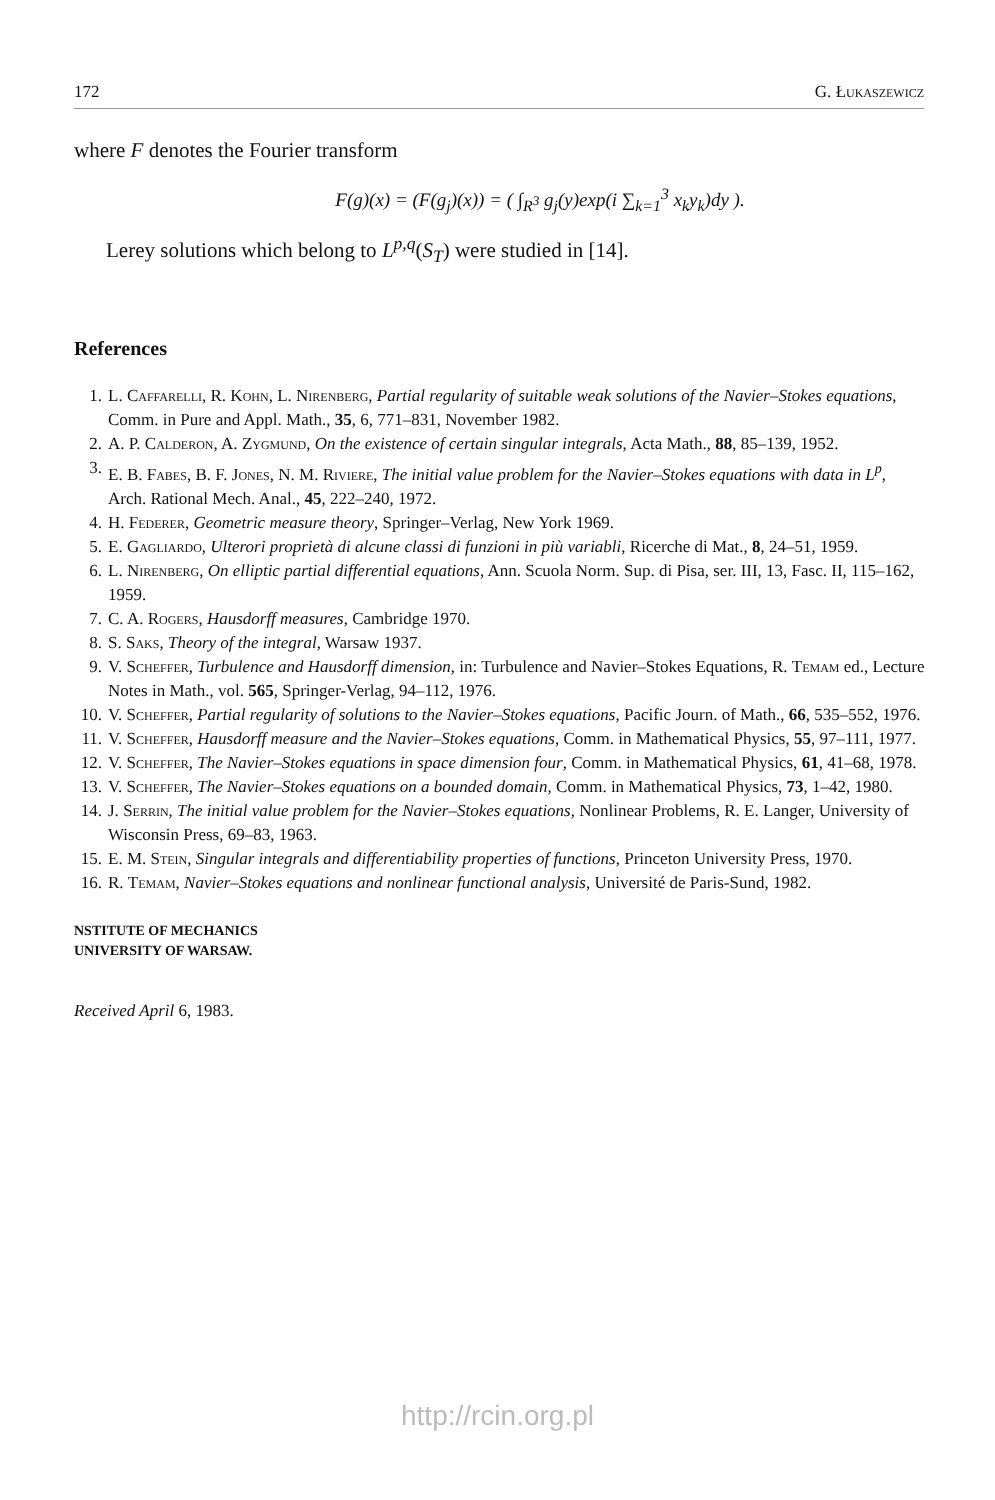172 G. Łukaszewicz
where F denotes the Fourier transform
F(g)(x) = (F(g<sub>j</sub>)(x)) = ( ∫<sub>R<sup>3</sup></sub> g<sub>j</sub>(y)exp(i ∑<sub>k=1</sub><sup>3</sup> x<sub>k</sub>y<sub>k</sub>)dy ).
Lerey solutions which belong to L<sup>p,q</sup>(S<sub>T</sub>) were studied in [14].
References
1. L. Caffarelli, R. Kohn, L. Nirenberg, Partial regularity of suitable weak solutions of the Navier–Stokes equations, Comm. in Pure and Appl. Math., 35, 6, 771–831, November 1982.
2. A. P. Calderon, A. Zygmund, On the existence of certain singular integrals, Acta Math., 88, 85–139, 1952.
3. E. B. Fabes, B. F. Jones, N. M. Riviere, The initial value problem for the Navier–Stokes equations with data in L<sup>p</sup>, Arch. Rational Mech. Anal., 45, 222–240, 1972.
4. H. Federer, Geometric measure theory, Springer–Verlag, New York 1969.
5. E. Gagliardo, Ulterori proprietà di alcune classi di funzioni in più variabli, Ricerche di Mat., 8, 24–51, 1959.
6. L. Nirenberg, On elliptic partial differential equations, Ann. Scuola Norm. Sup. di Pisa, ser. III, 13, Fasc. II, 115–162, 1959.
7. C. A. Rogers, Hausdorff measures, Cambridge 1970.
8. S. Saks, Theory of the integral, Warsaw 1937.
9. V. Scheffer, Turbulence and Hausdorff dimension, in: Turbulence and Navier–Stokes Equations, R. Temam ed., Lecture Notes in Math., vol. 565, Springer-Verlag, 94–112, 1976.
10. V. Scheffer, Partial regularity of solutions to the Navier–Stokes equations, Pacific Journ. of Math., 66, 535–552, 1976.
11. V. Scheffer, Hausdorff measure and the Navier–Stokes equations, Comm. in Mathematical Physics, 55, 97–111, 1977.
12. V. Scheffer, The Navier–Stokes equations in space dimension four, Comm. in Mathematical Physics, 61, 41–68, 1978.
13. V. Scheffer, The Navier–Stokes equations on a bounded domain, Comm. in Mathematical Physics, 73, 1–42, 1980.
14. J. Serrin, The initial value problem for the Navier–Stokes equations, Nonlinear Problems, R. E. Langer, University of Wisconsin Press, 69–83, 1963.
15. E. M. Stein, Singular integrals and differentiability properties of functions, Princeton University Press, 1970.
16. R. Temam, Navier–Stokes equations and nonlinear functional analysis, Université de Paris-Sund, 1982.
NSTITUTE OF MECHANICS
UNIVERSITY OF WARSAW.
Received April 6, 1983.
http://rcin.org.pl